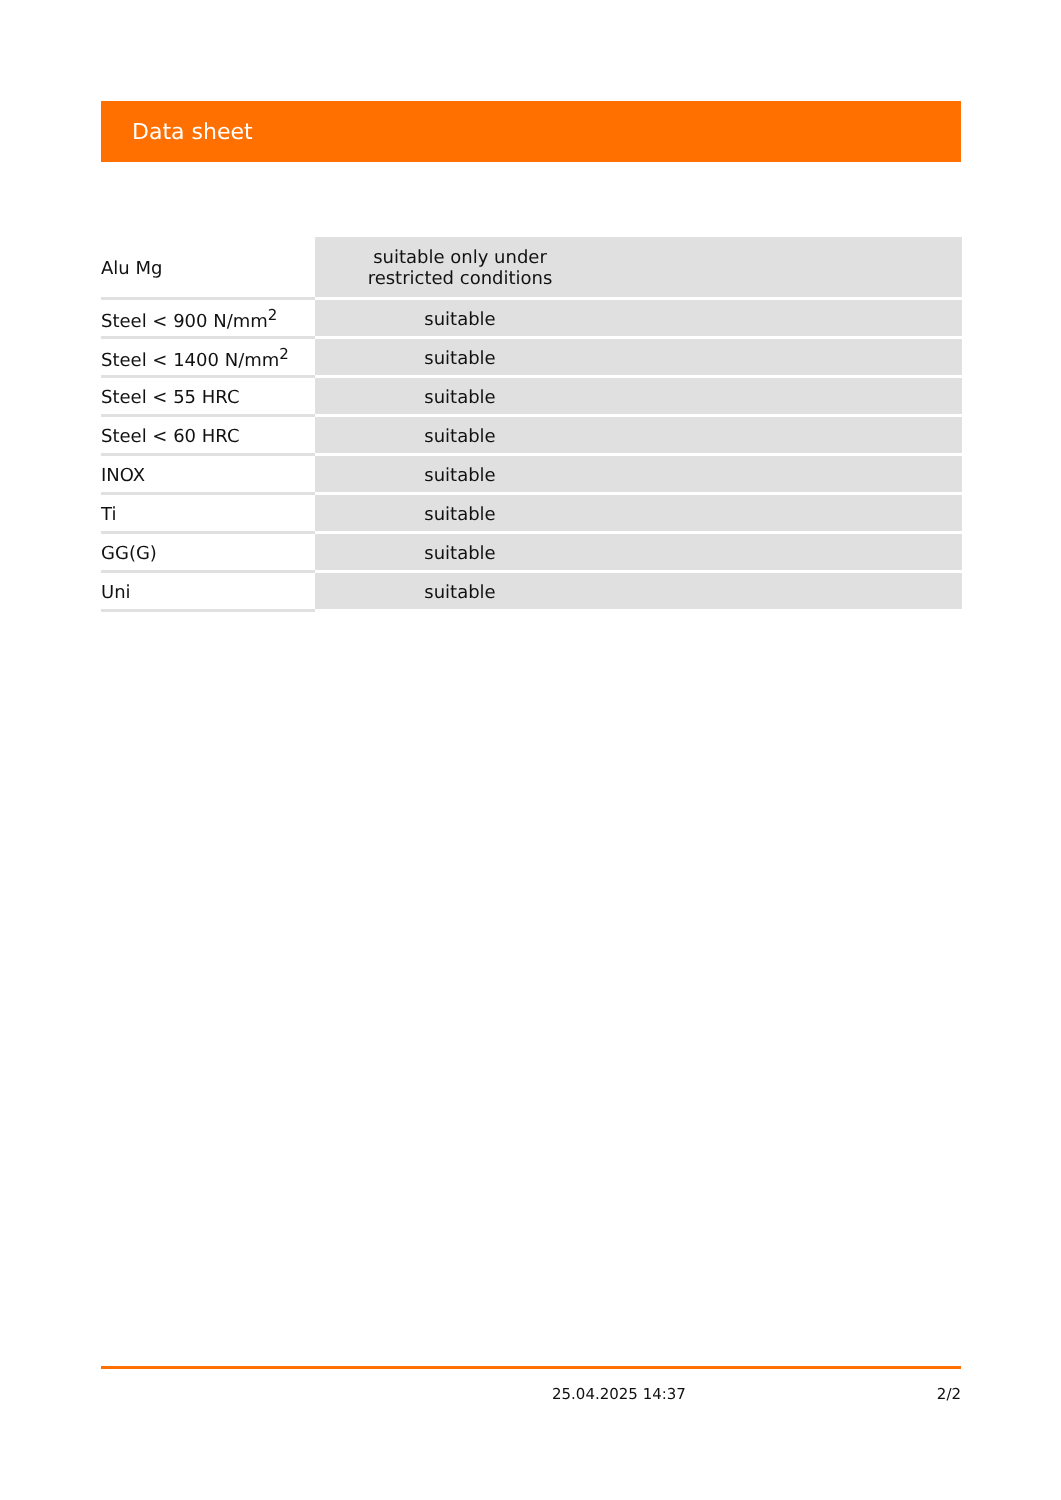Data sheet
| Alu Mg | suitable only under restricted conditions |
| Steel < 900 N/mm<sup>2</sup> | suitable |
| Steel < 1400 N/mm<sup>2</sup> | suitable |
| Steel < 55 HRC | suitable |
| Steel < 60 HRC | suitable |
| INOX | suitable |
| Ti | suitable |
| GG(G) | suitable |
| Uni | suitable |
25.04.2025 14:37 2/2